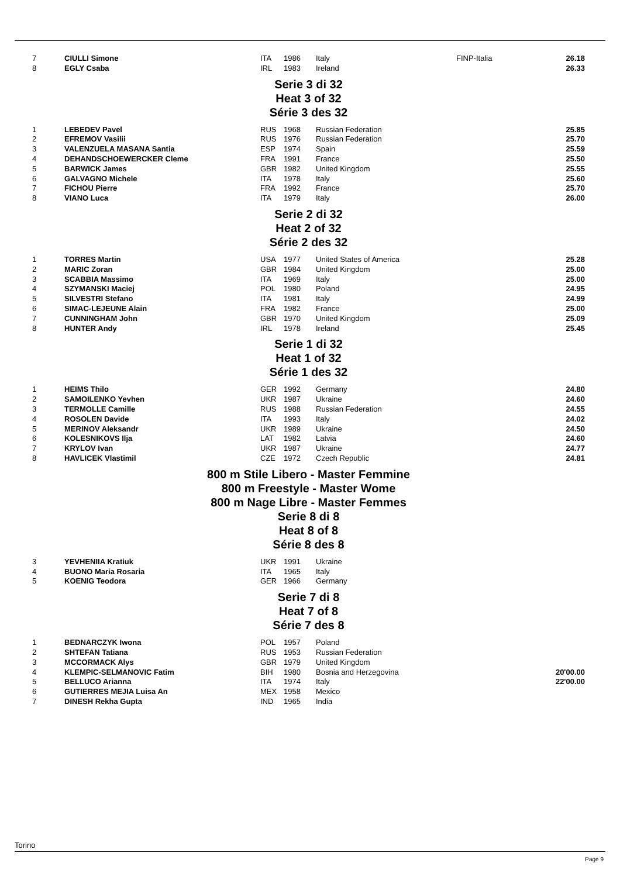| 7 | CIULLI Simone | ITA | 1986 | Italy | FINP-Italia | 26.18 |
| 8 | EGLY Csaba | IRL | 1983 | Ireland | | 26.33 |
Serie 3 di 32
Heat 3 of 32
Série 3 des 32
| 1 | LEBEDEV Pavel | RUS | 1968 | Russian Federation | | 25.85 |
| 2 | EFREMOV Vasilii | RUS | 1976 | Russian Federation | | 25.70 |
| 3 | VALENZUELA MASANA Santia | ESP | 1974 | Spain | | 25.59 |
| 4 | DEHANDSCHOEWERCKER Cleme | FRA | 1991 | France | | 25.50 |
| 5 | BARWICK James | GBR | 1982 | United Kingdom | | 25.55 |
| 6 | GALVAGNO Michele | ITA | 1978 | Italy | | 25.60 |
| 7 | FICHOU Pierre | FRA | 1992 | France | | 25.70 |
| 8 | VIANO Luca | ITA | 1979 | Italy | | 26.00 |
Serie 2 di 32
Heat 2 of 32
Série 2 des 32
| 1 | TORRES Martin | USA | 1977 | United States of America | | 25.28 |
| 2 | MARIC Zoran | GBR | 1984 | United Kingdom | | 25.00 |
| 3 | SCABBIA Massimo | ITA | 1969 | Italy | | 25.00 |
| 4 | SZYMANSKI Maciej | POL | 1980 | Poland | | 24.95 |
| 5 | SILVESTRI Stefano | ITA | 1981 | Italy | | 24.99 |
| 6 | SIMAC-LEJEUNE Alain | FRA | 1982 | France | | 25.00 |
| 7 | CUNNINGHAM John | GBR | 1970 | United Kingdom | | 25.09 |
| 8 | HUNTER Andy | IRL | 1978 | Ireland | | 25.45 |
Serie 1 di 32
Heat 1 of 32
Série 1 des 32
| 1 | HEIMS Thilo | GER | 1992 | Germany | | 24.80 |
| 2 | SAMOILENKO Yevhen | UKR | 1987 | Ukraine | | 24.60 |
| 3 | TERMOLLE Camille | RUS | 1988 | Russian Federation | | 24.55 |
| 4 | ROSOLEN Davide | ITA | 1993 | Italy | | 24.02 |
| 5 | MERINOV Aleksandr | UKR | 1989 | Ukraine | | 24.50 |
| 6 | KOLESNIKOVS Ilja | LAT | 1982 | Latvia | | 24.60 |
| 7 | KRYLOV Ivan | UKR | 1987 | Ukraine | | 24.77 |
| 8 | HAVLICEK Vlastimil | CZE | 1972 | Czech Republic | | 24.81 |
800 m Stile Libero - Master Femmine
800 m Freestyle - Master Wome
800 m Nage Libre - Master Femmes
Serie 8 di 8
Heat 8 of 8
Série 8 des 8
| 3 | YEVHENIIA Kratiuk | UKR | 1991 | Ukraine | | |
| 4 | BUONO Maria Rosaria | ITA | 1965 | Italy | | |
| 5 | KOENIG Teodora | GER | 1966 | Germany | | |
Serie 7 di 8
Heat 7 of 8
Série 7 des 8
| 1 | BEDNARCZYK Iwona | POL | 1957 | Poland | | |
| 2 | SHTEFAN Tatiana | RUS | 1953 | Russian Federation | | |
| 3 | MCCORMACK Alys | GBR | 1979 | United Kingdom | | |
| 4 | KLEMPIC-SELMANOVIC Fatim | BIH | 1980 | Bosnia and Herzegovina | | 20'00.00 |
| 5 | BELLUCO Arianna | ITA | 1974 | Italy | | 22'00.00 |
| 6 | GUTIERRES MEJIA Luisa An | MEX | 1958 | Mexico | | |
| 7 | DINESH Rekha Gupta | IND | 1965 | India | | |
Torino
Page 9